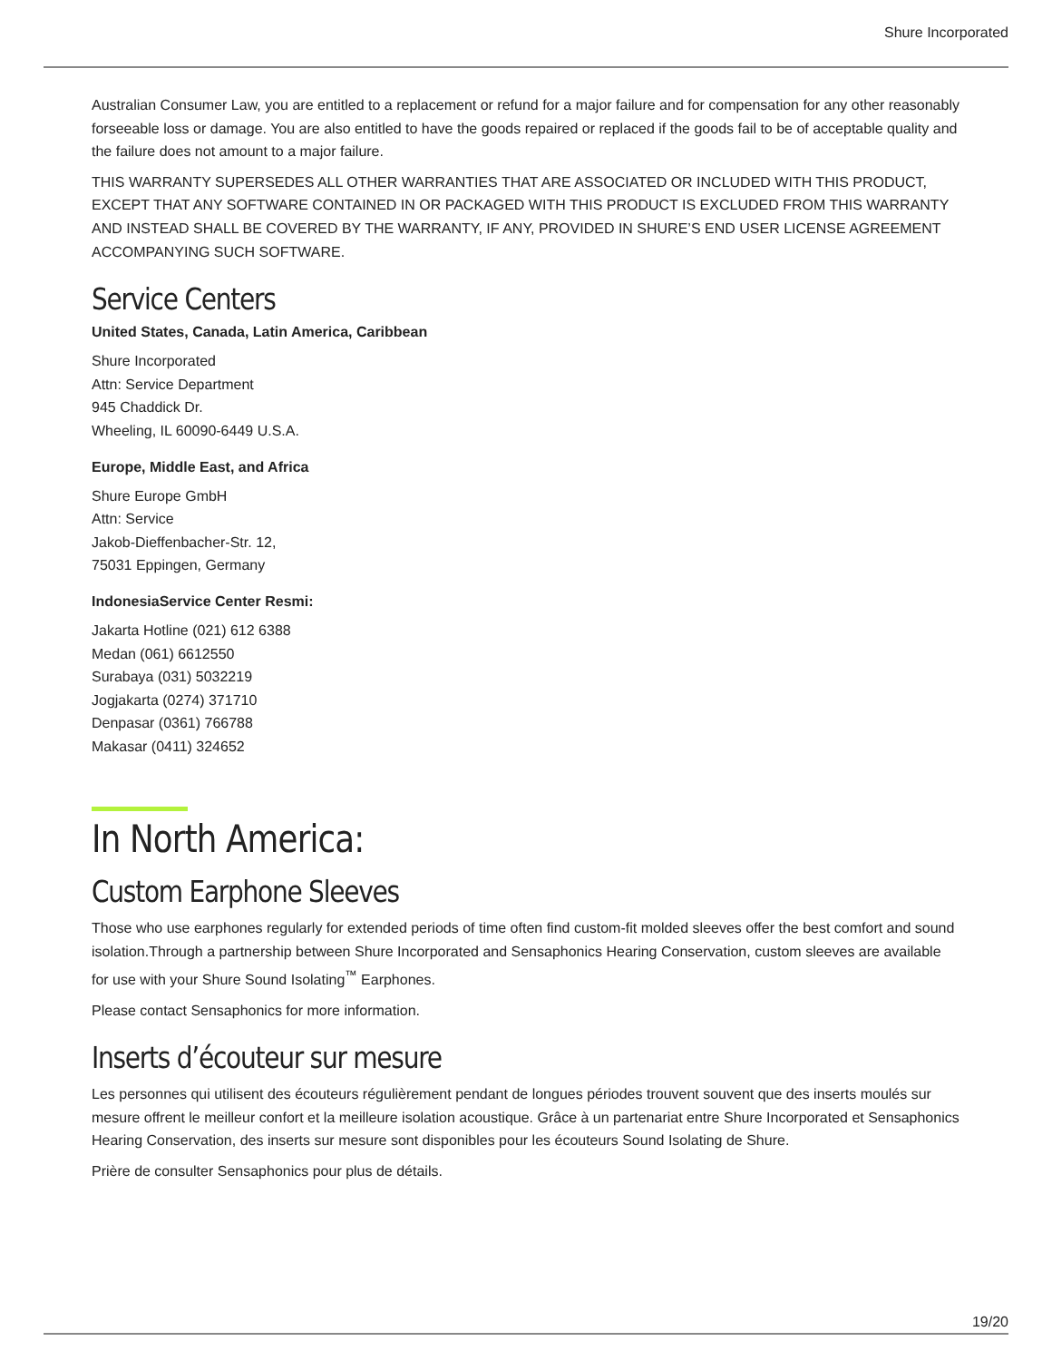Shure Incorporated
Australian Consumer Law, you are entitled to a replacement or refund for a major failure and for compensation for any other reasonably forseeable loss or damage. You are also entitled to have the goods repaired or replaced if the goods fail to be of acceptable quality and the failure does not amount to a major failure.
THIS WARRANTY SUPERSEDES ALL OTHER WARRANTIES THAT ARE ASSOCIATED OR INCLUDED WITH THIS PROD­UCT, EXCEPT THAT ANY SOFTWARE CONTAINED IN OR PACKAGED WITH THIS PRODUCT IS EXCLUDED FROM THIS WARRANTY AND INSTEAD SHALL BE COVERED BY THE WARRANTY, IF ANY, PROVIDED IN SHURE’S END USER LI­CENSE AGREEMENT ACCOMPANYING SUCH SOFTWARE.
Service Centers
United States, Canada, Latin America, Caribbean
Shure Incorporated
Attn: Service Department
945 Chaddick Dr.
Wheeling, IL 60090-6449 U.S.A.
Europe, Middle East, and Africa
Shure Europe GmbH
Attn: Service
Jakob-Dieffenbacher-Str. 12,
75031 Eppingen, Germany
IndonesiaService Center Resmi:
Jakarta Hotline (021) 612 6388
Medan (061) 6612550
Surabaya (031) 5032219
Jogjakarta (0274) 371710
Denpasar (0361) 766788
Makasar (0411) 324652
In North America:
Custom Earphone Sleeves
Those who use earphones regularly for extended periods of time often find custom-fit molded sleeves offer the best comfort and sound isolation.Through a partnership between Shure Incorporated and Sensaphonics Hearing Conservation, custom sleeves are available for use with your Shure Sound Isolating<sup>™</sup> Earphones.
Please contact Sensaphonics for more information.
Inserts d’écouteur sur mesure
Les personnes qui utilisent des écouteurs régulièrement pendant de longues périodes trouvent souvent que des inserts moulés sur mesure offrent le meilleur confort et la meilleure isolation acoustique. Grâce à un partenariat entre Shure Incorpo­rated et Sensaphonics Hearing Conservation, des inserts sur mesure sont disponibles pour les écouteurs Sound Isolating de Shure.
Prière de consulter Sensaphonics pour plus de détails.
19/20